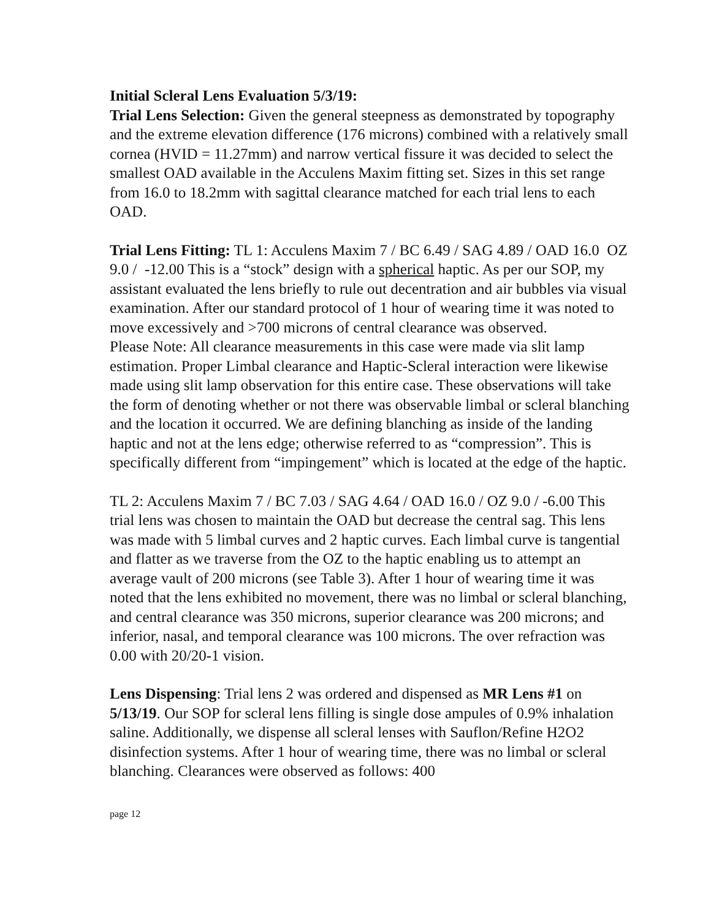Initial Scleral Lens Evaluation 5/3/19:
Trial Lens Selection: Given the general steepness as demonstrated by topography and the extreme elevation difference (176 microns) combined with a relatively small cornea (HVID = 11.27mm) and narrow vertical fissure it was decided to select the smallest OAD available in the Acculens Maxim fitting set. Sizes in this set range from 16.0 to 18.2mm with sagittal clearance matched for each trial lens to each OAD.
Trial Lens Fitting: TL 1: Acculens Maxim 7 / BC 6.49 / SAG 4.89 / OAD 16.0 OZ 9.0 / -12.00 This is a “stock” design with a spherical haptic. As per our SOP, my assistant evaluated the lens briefly to rule out decentration and air bubbles via visual examination. After our standard protocol of 1 hour of wearing time it was noted to move excessively and >700 microns of central clearance was observed.
Please Note: All clearance measurements in this case were made via slit lamp estimation. Proper Limbal clearance and Haptic-Scleral interaction were likewise made using slit lamp observation for this entire case. These observations will take the form of denoting whether or not there was observable limbal or scleral blanching and the location it occurred. We are defining blanching as inside of the landing haptic and not at the lens edge; otherwise referred to as “compression”. This is specifically different from “impingement” which is located at the edge of the haptic.
TL 2: Acculens Maxim 7 / BC 7.03 / SAG 4.64 / OAD 16.0 / OZ 9.0 / -6.00 This trial lens was chosen to maintain the OAD but decrease the central sag. This lens was made with 5 limbal curves and 2 haptic curves. Each limbal curve is tangential and flatter as we traverse from the OZ to the haptic enabling us to attempt an average vault of 200 microns (see Table 3). After 1 hour of wearing time it was noted that the lens exhibited no movement, there was no limbal or scleral blanching, and central clearance was 350 microns, superior clearance was 200 microns; and inferior, nasal, and temporal clearance was 100 microns. The over refraction was 0.00 with 20/20-1 vision.
Lens Dispensing: Trial lens 2 was ordered and dispensed as MR Lens #1 on 5/13/19. Our SOP for scleral lens filling is single dose ampules of 0.9% inhalation saline. Additionally, we dispense all scleral lenses with Sauflon/Refine H2O2 disinfection systems. After 1 hour of wearing time, there was no limbal or scleral blanching. Clearances were observed as follows: 400
page 12